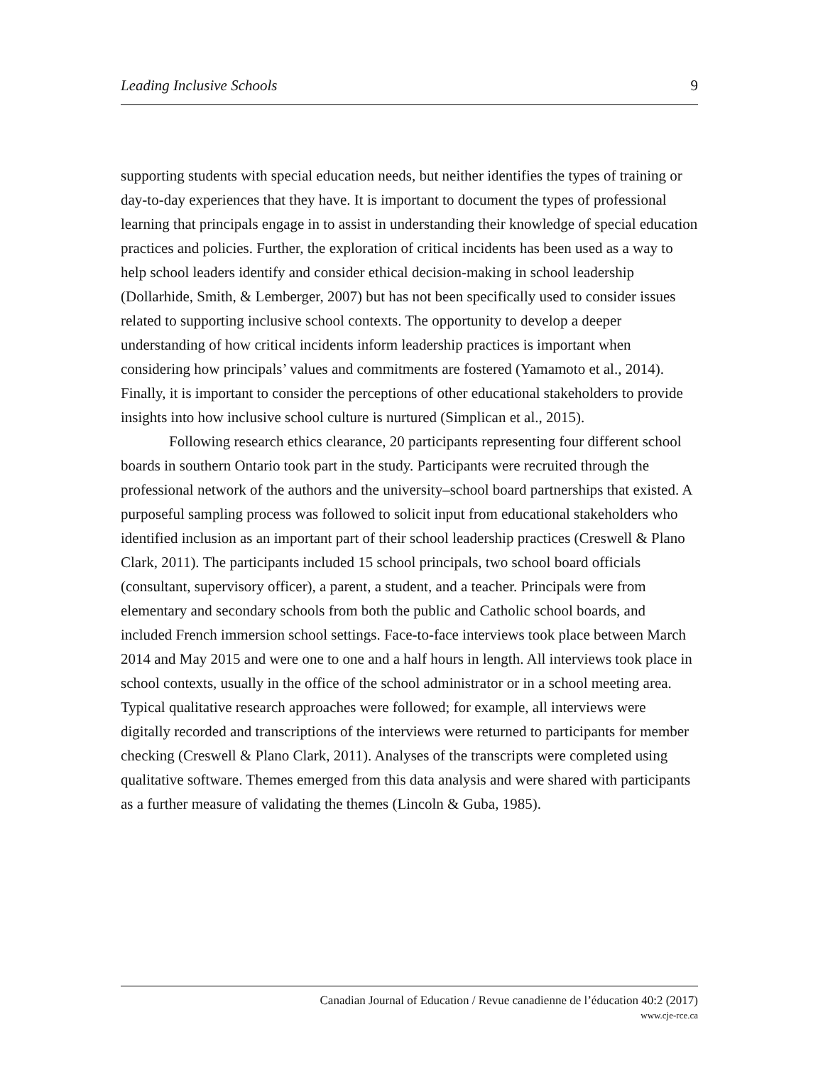Leading Inclusive Schools 9
supporting students with special education needs, but neither identifies the types of training or day-to-day experiences that they have. It is important to document the types of professional learning that principals engage in to assist in understanding their knowledge of special education practices and policies. Further, the exploration of critical incidents has been used as a way to help school leaders identify and consider ethical decision-making in school leadership (Dollarhide, Smith, & Lemberger, 2007) but has not been specifically used to consider issues related to supporting inclusive school contexts. The opportunity to develop a deeper understanding of how critical incidents inform leadership practices is important when considering how principals’ values and commitments are fostered (Yamamoto et al., 2014). Finally, it is important to consider the perceptions of other educational stakeholders to provide insights into how inclusive school culture is nurtured (Simplican et al., 2015).
Following research ethics clearance, 20 participants representing four different school boards in southern Ontario took part in the study. Participants were recruited through the professional network of the authors and the university–school board partnerships that existed. A purposeful sampling process was followed to solicit input from educational stakeholders who identified inclusion as an important part of their school leadership practices (Creswell & Plano Clark, 2011). The participants included 15 school principals, two school board officials (consultant, supervisory officer), a parent, a student, and a teacher. Principals were from elementary and secondary schools from both the public and Catholic school boards, and included French immersion school settings. Face-to-face interviews took place between March 2014 and May 2015 and were one to one and a half hours in length. All interviews took place in school contexts, usually in the office of the school administrator or in a school meeting area. Typical qualitative research approaches were followed; for example, all interviews were digitally recorded and transcriptions of the interviews were returned to participants for member checking (Creswell & Plano Clark, 2011). Analyses of the transcripts were completed using qualitative software. Themes emerged from this data analysis and were shared with participants as a further measure of validating the themes (Lincoln & Guba, 1985).
Canadian Journal of Education / Revue canadienne de l’éducation 40:2 (2017)
www.cje-rce.ca